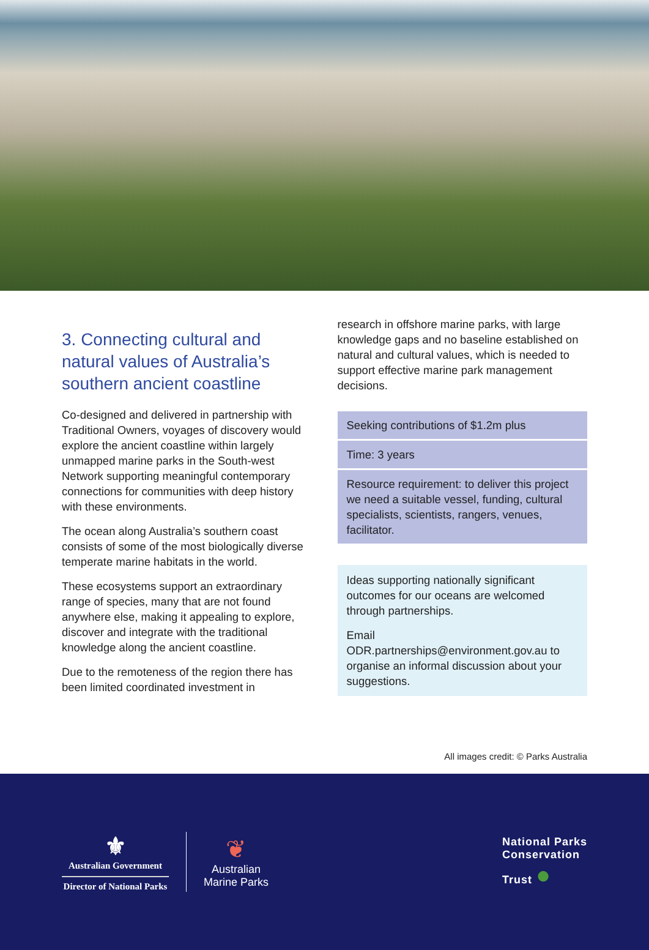3. Connecting cultural and natural values of Australia’s southern ancient coastline
Co-designed and delivered in partnership with Traditional Owners, voyages of discovery would explore the ancient coastline within largely unmapped marine parks in the South-west Network supporting meaningful contemporary connections for communities with deep history with these environments.
The ocean along Australia’s southern coast consists of some of the most biologically diverse temperate marine habitats in the world.
These ecosystems support an extraordinary range of species, many that are not found anywhere else, making it appealing to explore, discover and integrate with the traditional knowledge along the ancient coastline.
Due to the remoteness of the region there has been limited coordinated investment in
research in offshore marine parks, with large knowledge gaps and no baseline established on natural and cultural values, which is needed to support effective marine park management decisions.
Seeking contributions of $1.2m plus
Time: 3 years
Resource requirement: to deliver this project we need a suitable vessel, funding, cultural specialists, scientists, rangers, venues, facilitator.
Ideas supporting nationally significant outcomes for our oceans are welcomed through partnerships.
Email ODR.partnerships@environment.gov.au to organise an informal discussion about your suggestions.
All images credit: © Parks Australia
⚜
Australian Government
Director of National Parks
❦
Australian
Marine Parks
National Parks
Conservation
Trust ●